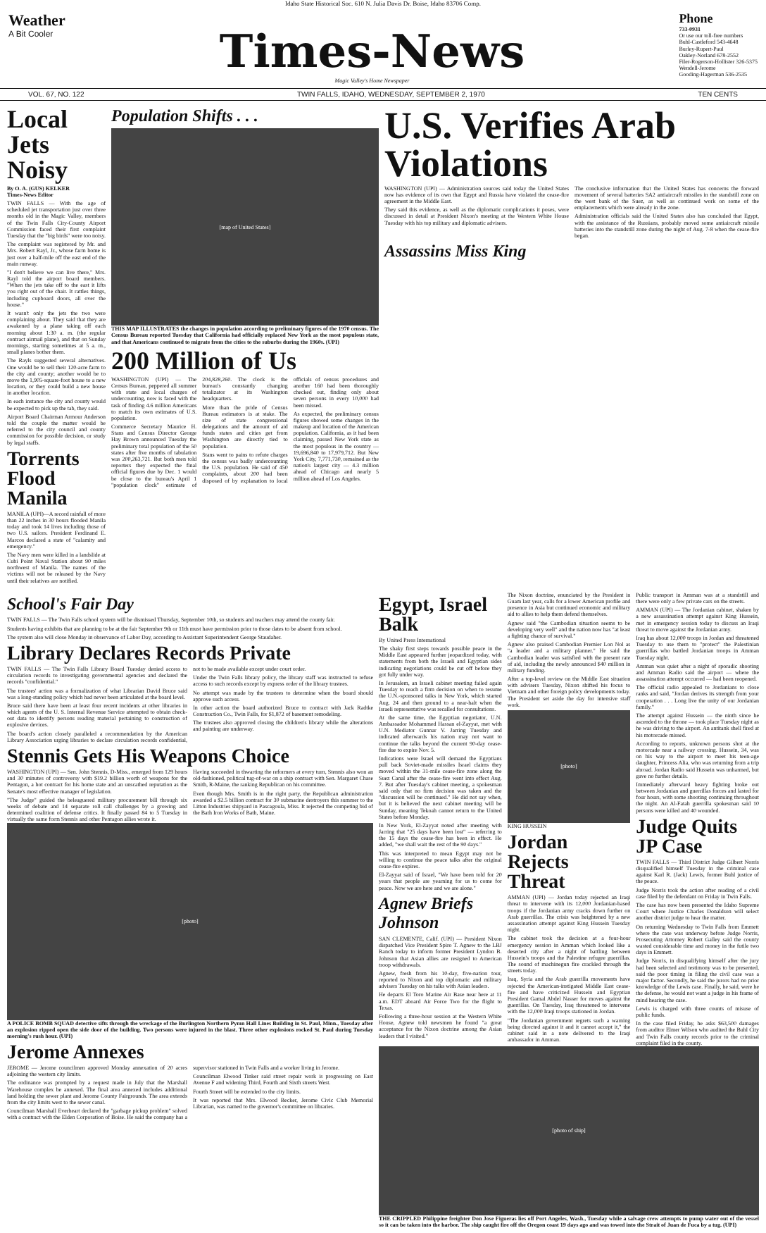Idaho State Historical Soc. 610 N. Julia Davis Dr. Boise, Idaho 83706 Comp.
Weather
A Bit Cooler
Times-News
Magic Valley's Home Newspaper
Phone
733-0931
Or use our toll-free numbers
Buhl-Castleford 543-4648
Burley-Rupert-Paul
Oakley-Norland 678-2552
Filer-Rogerson-Hollister 326-5375
Wendell-Jerome
Gooding-Hagerman 536-2535
VOL. 67, NO. 122 TWIN FALLS, IDAHO, WEDNESDAY, SEPTEMBER 2, 1970 TEN CENTS
Local Jets Noisy
By O. A. (GUS) KELKER
Times-News Editor
TWIN FALLS — With the age of scheduled jet transportation just over three months old in the Magic Valley, members of the Twin Falls City-County Airport Commission faced their first complaint Tuesday that the "big birds" were too noisy.
The complaint was registered by Mr. and Mrs. Robert Rayl, Jr., whose farm home is just over a half-mile off the east end of the main runway.
"I don't believe we can live there," Mrs. Rayl told the airport board members. "When the jets take off to the east it lifts you right out of the chair. It rattles things, including cupboard doors, all over the house."
It wasn't only the jets the two were complaining about. They said that they are awakened by a plane taking off each morning about 1:30 a. m. (the regular contract airmail plane), and that on Sunday mornings, starting sometimes at 5 a. m., small planes bother them.
The Rayls suggested several alternatives. One would be to sell their 120-acre farm to the city and county; another would be to move the 1,905-square-foot house to a new location, or they could build a new house in another location.
In each instance the city and county would be expected to pick up the tab, they said.
Airport Board Chairman Armour Anderson told the couple the matter would be referred to the city council and county commission for possible decision, or study by legal staffs.
Torrents Flood Manila
MANILA (UPI)—A record rainfall of more than 22 inches in 30 hours flooded Manila today and took 14 lives including those of two U.S. sailors. President Ferdinand E. Marcos declared a state of "calamity and emergency."
The Navy men were killed in a landslide at Cubi Point Naval Station about 90 miles northwest of Manila. The names of the victims will not be released by the Navy until their relatives are notified.
Population Shifts . . .
[map of United States]
THIS MAP ILLUSTRATES the changes in population according to preliminary figures of the 1970 census. The Census Bureau reported Tuesday that California had officially replaced New York as the most populous state, and that Americans continued to migrate from the cities to the suburbs during the 1960s. (UPI)
200 Million of Us
WASHINGTON (UPI) — The Census Bureau, peppered all summer with state and local charges of undercounting, now is faced with the task of finding 4.6 million Americans to match its own estimates of U.S. population.
Commerce Secretary Maurice H. Stans and Census Director George Hay Brown announced Tuesday the preliminary total population of the 50 states after five months of tabulation was 200,263,721. But both men told reporters they expected the final official figures due by Dec. 1 would be close to the bureau's April 1 "population clock" estimate of 204,828,260. The clock is the bureau's constantly changing totalizator at its Washington headquarters.
More than the pride of Census Bureau estimators is at stake. The size of state congressional delegations and the amount of aid funds states and cities get from Washington are directly tied to population.
Stans went to pains to refute charges the census was badly undercounting the U.S. population. He said of 450 complaints, about 200 had been disposed of by explanation to local officials of census procedures and another 160 had been thoroughly checked out, finding only about seven persons in every 10,000 had been missed.
As expected, the preliminary census figures showed some changes in the makeup and location of the American population. California, as it had been claiming, passed New York state as the most populous in the country — 19,696,840 to 17,979,712. But New York City, 7,771,730, remained as the nation's largest city — 4.3 million ahead of Chicago and nearly 5 million ahead of Los Angeles.
U.S. Verifies Arab Violations
WASHINGTON (UPI) — Administration sources said today the United States now has evidence of its own that Egypt and Russia have violated the cease-fire agreement in the Middle East.
They said this evidence, as well as the diplomatic complications it poses, were discussed in detail at President Nixon's meeting at the Western White House Tuesday with his top military and diplomatic advisers.
The conclusive information that the United States has concerns the forward movement of several batteries SA2 antiaircraft missiles in the standstill zone on the west bank of the Suez, as well as continued work on some of the emplacements which were already in the zone.
Administration officials said the United States also has concluded that Egypt, with the assistance of the Russians, probably moved some antiaircraft missile batteries into the standstill zone during the night of Aug. 7-8 when the cease-fire began.
Assassins Miss King
School's Fair Day
TWIN FALLS — The Twin Falls school system will be dismissed Thursday, September 10th, so students and teachers may attend the county fair.
Students having exhibits that are planning to be at the fair September 9th or 11th must have permission prior to those dates to be absent from school.
The system also will close Monday in observance of Labor Day, according to Assistant Superintendent George Staudaher.
Library Declares Records Private
TWIN FALLS — The Twin Falls Library Board Tuesday denied access to circulation records to investigating governmental agencies and declared the records "confidential."
The trustees' action was a formalization of what Librarian David Bruce said was a long-standing policy which had never been articulated at the board level.
Bruce said there have been at least four recent incidents at other libraries in which agents of the U. S. Internal Revenue Service attempted to obtain check-out data to identify persons reading material pertaining to construction of explosive devices.
The board's action closely paralleled a recommendation by the American Library Association urging libraries to declare circulation records confidential, not to be made available except under court order.
Under the Twin Falls library policy, the library staff was instructed to refuse access to such records except by express order of the library trustees.
No attempt was made by the trustees to determine when the board should approve such access.
In other action the board authorized Bruce to contract with Jack Radtke Construction Co., Twin Falls, for $1,872 of basement remodeling.
The trustees also approved closing the children's library while the alterations and painting are underway.
Stennis Gets His Weapons Choice
WASHINGTON (UPI) — Sen. John Stennis, D-Miss., emerged from 129 hours and 30 minutes of controversy with $19.2 billion worth of weapons for the Pentagon, a hot contract for his home state and an unscathed reputation as the Senate's most effective manager of legislation.
"The Judge" guided the beleaguered military procurement bill through six weeks of debate and 14 separate roll call challenges by a growing and determined coalition of defense critics. It finally passed 84 to 5 Tuesday in virtually the same form Stennis and other Pentagon allies wrote it.
Having succeeded in thwarting the reformers at every turn, Stennis also won an old-fashioned, political tug-of-war on a ship contract with Sen. Margaret Chase Smith, R-Maine, the ranking Republican on his committee.
Even though Mrs. Smith is in the right party, the Republican administration awarded a $2.5 billion contract for 30 submarine destroyers this summer to the Litton Industries shipyard in Pascagoula, Miss. It rejected the competing bid of the Bath Iron Works of Bath, Maine.
[photo]
A POLICE BOMB SQUAD detective sifts through the wreckage of the Burlington Northern Pymn Hall Lines Building in St. Paul, Minn., Tuesday after an explosion ripped open the side door of the building. Two persons were injured in the blast. Three other explosions rocked St. Paul during Tuesday morning's rush hour. (UPI)
Jerome Annexes
JEROME — Jerome councilmen approved Monday annexation of 20 acres adjoining the western city limits.
The ordinance was prompted by a request made in July that the Marshall Warehouse complex be annexed. The final area annexed includes additional land holding the sewer plant and Jerome County Fairgrounds. The area extends from the city limits west to the sewer canal.
Councilman Marshall Everheart declared the "garbage pickup problem" solved with a contract with the Elden Corporation of Boise. He said the company has a supervisor stationed in Twin Falls and a worker living in Jerome.
Councilman Elwood Tinker said street repair work is progressing on East Avenue F and widening Third, Fourth and Sixth streets West.
Fourth Street will be extended to the city limits.
It was reported that Mrs. Elwood Becker, Jerome Civic Club Memorial Librarian, was named to the governor's committee on libraries.
Egypt, Israel Balk
By United Press International
The shaky first steps towards possible peace in the Middle East appeared further jeopardized today, with statements from both the Israeli and Egyptian sides indicating negotiations could be cut off before they got fully under way.
In Jerusalem, an Israeli cabinet meeting failed again Tuesday to reach a firm decision on when to resume the U.N.-sponsored talks in New York, which started Aug. 24 and then ground to a near-halt when the Israeli representative was recalled for consultations.
At the same time, the Egyptian negotiator, U.N. Ambassador Mohammed Hassan el-Zayyat, met with U.N. Mediator Gunnar V. Jarring Tuesday and indicated afterwards his nation may not want to continue the talks beyond the current 90-day cease-fire due to expire Nov. 5.
Indications were Israel will demand the Egyptians pull back Soviet-made missiles Israel claims they moved within the 31-mile cease-fire zone along the Suez Canal after the cease-fire went into effect Aug. 7. But after Tuesday's cabinet meeting, a spokesman said only that no firm decision was taken and the "discussion will be continued." He did not say when, but it is believed the next cabinet meeting will be Sunday, meaning Tekoah cannot return to the United States before Monday.
In New York, El-Zayyat noted after meeting with Jarring that "25 days have been lost" — referring to the 15 days the cease-fire has been in effect. He added, "we shall wait the rest of the 90 days."
This was interpreted to mean Egypt may not be willing to continue the peace talks after the original cease-fire expires.
El-Zayyat said of Israel, "We have been told for 20 years that people are yearning for us to come for peace. Now we are here and we are alone."
Agnew Briefs Johnson
SAN CLEMENTE, Calif. (UPI) — President Nixon dispatched Vice President Spiro T. Agnew to the LBJ Ranch today to inform former President Lyndon B. Johnson that Asian allies are resigned to American troop withdrawals.
Agnew, fresh from his 10-day, five-nation tour, reported to Nixon and top diplomatic and military advisers Tuesday on his talks with Asian leaders.
He departs El Toro Marine Air Base near here at 11 a.m. EDT aboard Air Force Two for the flight to Texas.
Following a three-hour session at the Western White House, Agnew told newsmen he found "a great acceptance for the Nixon doctrine among the Asian leaders that I visited."
The Nixon doctrine, enunciated by the President in Guam last year, calls for a lower American profile and presence in Asia but continued economic and military aid to allies to help them defend themselves.
Agnew said "the Cambodian situation seems to be developing very well" and the nation now has "at least a fighting chance of survival."
Agnew also praised Cambodian Premier Lon Nol as "a leader and a military planner." He said the Cambodian leader was satisfied with the present rate of aid, including the newly announced $40 million in military funding.
After a top-level review on the Middle East situation with advisers Tuesday, Nixon shifted his focus to Vietnam and other foreign policy developments today. The President set aside the day for intensive staff work.
[photo]
KING HUSSEIN
Jordan Rejects Threat
AMMAN (UPI) — Jordan today rejected an Iraqi threat to intervene with its 12,000 Jordanian-based troops if the Jordanian army cracks down further on Arab guerrillas. The crisis was heightened by a new assassination attempt against King Hussein Tuesday night.
The cabinet took the decision at a four-hour emergency session in Amman which looked like a deserted city after a night of battling between Hussein's troops and the Palestine refugee guerrillas. The sound of machinegun fire crackled through the streets today.
Iraq, Syria and the Arab guerrilla movements have rejected the American-instigated Middle East cease-fire and have criticized Hussein and Egyptian President Gamal Abdel Nasser for moves against the guerrillas. On Tuesday, Iraq threatened to intervene with the 12,000 Iraqi troops stationed in Jordan.
"The Jordanian government regrets such a warning being directed against it and it cannot accept it," the cabinet said in a note delivered to the Iraqi ambassador in Amman.
Public transport in Amman was at a standstill and there were only a few private cars on the streets.
AMMAN (UPI) — The Jordanian cabinet, shaken by a new assassination attempt against King Hussein, met in emergency session today to discuss an Iraqi threat to move against the Jordanian army.
Iraq has about 12,000 troops in Jordan and threatened Tuesday to use them to "protect" the Palestinian guerrillas who battled Jordanian troops in Amman Tuesday night.
Amman was quiet after a night of sporadic shooting and Amman Radio said the airport — where the assassination attempt occurred — had been reopened.
The official radio appealed to Jordanians to close ranks and said, "Jordan derives its strength from your cooperation . . . Long live the unity of our Jordanian family."
The attempt against Hussein — the ninth since he ascended to the throne — took place Tuesday night as he was driving to the airport. An antitank shell fired at his motorcade missed.
According to reports, unknown persons shot at the motorcade near a railway crossing. Hussein, 34, was on his way to the airport to meet his teen-age daughter, Princess Alia, who was returning from a trip abroad. Jordan Radio said Hussein was unharmed, but gave no further details.
Immediately afterward heavy fighting broke out between Jordanian and guerrillas forces and lasted for four hours, with some shooting continuing throughout the night. An Al-Fatah guerrilla spokesman said 10 persons were killed and 40 wounded.
Judge Quits JP Case
TWIN FALLS — Third District Judge Gilbert Norris disqualified himself Tuesday in the criminal case against Karl R. (Jack) Lewis, former Buhl justice of the peace.
Judge Norris took the action after reading of a civil case filed by the defendant on Friday in Twin Falls.
The case has now been presented the Idaho Supreme Court where Justice Charles Donaldson will select another district judge to hear the matter.
On returning Wednesday to Twin Falls from Emmett where the case was underway before Judge Norris, Prosecuting Attorney Robert Galley said the county wasted considerable time and money in the futile two days in Emmett.
Judge Norris, in disqualifying himself after the jury had been selected and testimony was to be presented, said the poor timing in filing the civil case was a major factor. Secondly, he said the jurors had no prior knowledge of the Lewis case. Finally, he said, were he the defense, he would not want a judge in his frame of mind hearing the case.
Lewis is charged with three counts of misuse of public funds.
In the case filed Friday, he asks $63,500 damages from auditor Elmer Wilson who audited the Buhl City and Twin Falls county records prior to the criminal complaint filed in the county.
[photo of ship]
THE CRIPPLED Philippine freighter Don Jose Figueras lies off Port Angeles, Wash., Tuesday while a salvage crew attempts to pump water out of the vessel so it can be taken into the harbor. The ship caught fire off the Oregon coast 19 days ago and was towed into the Strait of Juan de Fuca by a tug. (UPI)